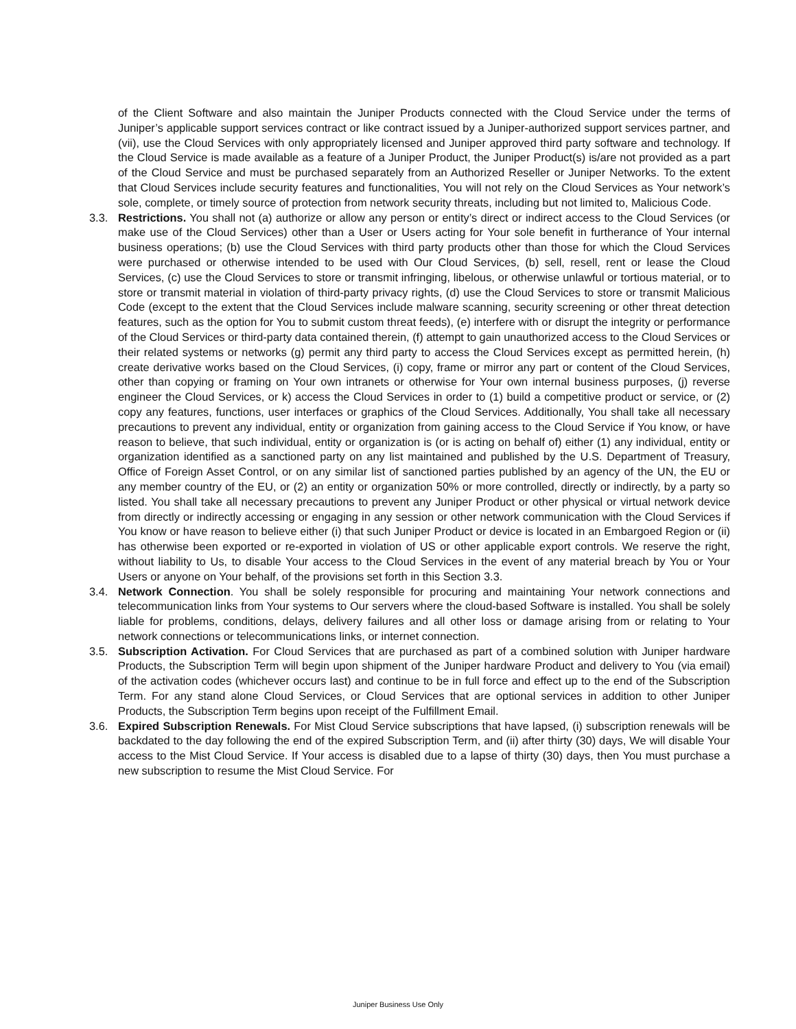of the Client Software and also maintain the Juniper Products connected with the Cloud Service under the terms of Juniper’s applicable support services contract or like contract issued by a Juniper-authorized support services partner, and (vii), use the Cloud Services with only appropriately licensed and Juniper approved third party software and technology. If the Cloud Service is made available as a feature of a Juniper Product, the Juniper Product(s) is/are not provided as a part of the Cloud Service and must be purchased separately from an Authorized Reseller or Juniper Networks. To the extent that Cloud Services include security features and functionalities, You will not rely on the Cloud Services as Your network’s sole, complete, or timely source of protection from network security threats, including but not limited to, Malicious Code.
3.3. Restrictions. You shall not (a) authorize or allow any person or entity’s direct or indirect access to the Cloud Services (or make use of the Cloud Services) other than a User or Users acting for Your sole benefit in furtherance of Your internal business operations; (b) use the Cloud Services with third party products other than those for which the Cloud Services were purchased or otherwise intended to be used with Our Cloud Services, (b) sell, resell, rent or lease the Cloud Services, (c) use the Cloud Services to store or transmit infringing, libelous, or otherwise unlawful or tortious material, or to store or transmit material in violation of third-party privacy rights, (d) use the Cloud Services to store or transmit Malicious Code (except to the extent that the Cloud Services include malware scanning, security screening or other threat detection features, such as the option for You to submit custom threat feeds), (e) interfere with or disrupt the integrity or performance of the Cloud Services or third-party data contained therein, (f) attempt to gain unauthorized access to the Cloud Services or their related systems or networks (g) permit any third party to access the Cloud Services except as permitted herein, (h) create derivative works based on the Cloud Services, (i) copy, frame or mirror any part or content of the Cloud Services, other than copying or framing on Your own intranets or otherwise for Your own internal business purposes, (j) reverse engineer the Cloud Services, or k) access the Cloud Services in order to (1) build a competitive product or service, or (2) copy any features, functions, user interfaces or graphics of the Cloud Services. Additionally, You shall take all necessary precautions to prevent any individual, entity or organization from gaining access to the Cloud Service if You know, or have reason to believe, that such individual, entity or organization is (or is acting on behalf of) either (1) any individual, entity or organization identified as a sanctioned party on any list maintained and published by the U.S. Department of Treasury, Office of Foreign Asset Control, or on any similar list of sanctioned parties published by an agency of the UN, the EU or any member country of the EU, or (2) an entity or organization 50% or more controlled, directly or indirectly, by a party so listed. You shall take all necessary precautions to prevent any Juniper Product or other physical or virtual network device from directly or indirectly accessing or engaging in any session or other network communication with the Cloud Services if You know or have reason to believe either (i) that such Juniper Product or device is located in an Embargoed Region or (ii) has otherwise been exported or re-exported in violation of US or other applicable export controls. We reserve the right, without liability to Us, to disable Your access to the Cloud Services in the event of any material breach by You or Your Users or anyone on Your behalf, of the provisions set forth in this Section 3.3.
3.4. Network Connection. You shall be solely responsible for procuring and maintaining Your network connections and telecommunication links from Your systems to Our servers where the cloud-based Software is installed. You shall be solely liable for problems, conditions, delays, delivery failures and all other loss or damage arising from or relating to Your network connections or telecommunications links, or internet connection.
3.5. Subscription Activation. For Cloud Services that are purchased as part of a combined solution with Juniper hardware Products, the Subscription Term will begin upon shipment of the Juniper hardware Product and delivery to You (via email) of the activation codes (whichever occurs last) and continue to be in full force and effect up to the end of the Subscription Term. For any stand alone Cloud Services, or Cloud Services that are optional services in addition to other Juniper Products, the Subscription Term begins upon receipt of the Fulfillment Email.
3.6. Expired Subscription Renewals. For Mist Cloud Service subscriptions that have lapsed, (i) subscription renewals will be backdated to the day following the end of the expired Subscription Term, and (ii) after thirty (30) days, We will disable Your access to the Mist Cloud Service. If Your access is disabled due to a lapse of thirty (30) days, then You must purchase a new subscription to resume the Mist Cloud Service. For
Juniper Business Use Only